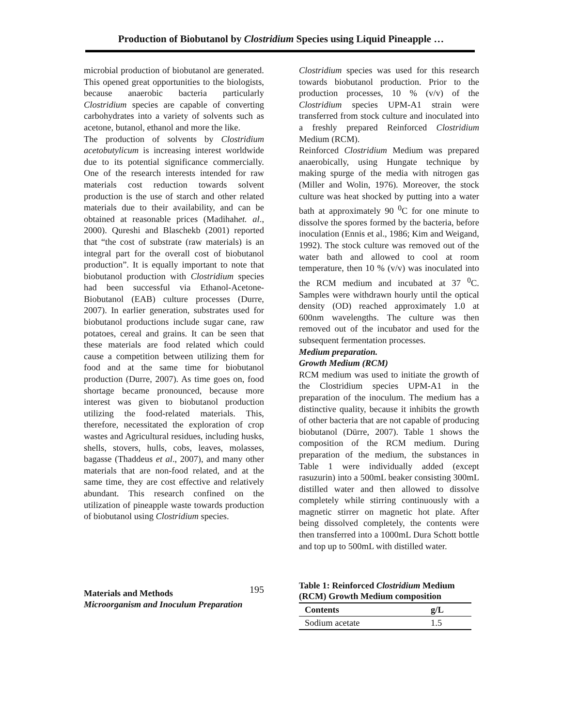Production of Biobutanol by Clostridium Species using Liquid Pineapple …
microbial production of biobutanol are generated. This opened great opportunities to the biologists, because anaerobic bacteria particularly Clostridium species are capable of converting carbohydrates into a variety of solvents such as acetone, butanol, ethanol and more the like.
The production of solvents by Clostridium acetobutylicum is increasing interest worldwide due to its potential significance commercially. One of the research interests intended for raw materials cost reduction towards solvent production is the use of starch and other related materials due to their availability, and can be obtained at reasonable prices (Madihahet. al., 2000). Qureshi and Blaschekb (2001) reported that “the cost of substrate (raw materials) is an integral part for the overall cost of biobutanol production”. It is equally important to note that biobutanol production with Clostridium species had been successful via Ethanol-Acetone-Biobutanol (EAB) culture processes (Durre, 2007). In earlier generation, substrates used for biobutanol productions include sugar cane, raw potatoes, cereal and grains. It can be seen that these materials are food related which could cause a competition between utilizing them for food and at the same time for biobutanol production (Durre, 2007). As time goes on, food shortage became pronounced, because more interest was given to biobutanol production utilizing the food-related materials. This, therefore, necessitated the exploration of crop wastes and Agricultural residues, including husks, shells, stovers, hulls, cobs, leaves, molasses, bagasse (Thaddeus et al., 2007), and many other materials that are non-food related, and at the same time, they are cost effective and relatively abundant. This research confined on the utilization of pineapple waste towards production of biobutanol using Clostridium species.
Clostridium species was used for this research towards biobutanol production. Prior to the production processes, 10 % (v/v) of the Clostridium species UPM-A1 strain were transferred from stock culture and inoculated into a freshly prepared Reinforced Clostridium Medium (RCM).
Reinforced Clostridium Medium was prepared anaerobically, using Hungate technique by making spurge of the media with nitrogen gas (Miller and Wolin, 1976). Moreover, the stock culture was heat shocked by putting into a water bath at approximately 90 <sup>0</sup>C for one minute to dissolve the spores formed by the bacteria, before inoculation (Ennis et al., 1986; Kim and Weigand, 1992). The stock culture was removed out of the water bath and allowed to cool at room temperature, then 10 % (v/v) was inoculated into the RCM medium and incubated at 37 <sup>0</sup>C. Samples were withdrawn hourly until the optical density (OD) reached approximately 1.0 at 600nm wavelengths. The culture was then removed out of the incubator and used for the subsequent fermentation processes.
Medium preparation.
Growth Medium (RCM)
RCM medium was used to initiate the growth of the Clostridium species UPM-A1 in the preparation of the inoculum. The medium has a distinctive quality, because it inhibits the growth of other bacteria that are not capable of producing biobutanol (Dürre, 2007). Table 1 shows the composition of the RCM medium. During preparation of the medium, the substances in Table 1 were individually added (except rasuzurin) into a 500mL beaker consisting 300mL distilled water and then allowed to dissolve completely while stirring continuously with a magnetic stirrer on magnetic hot plate. After being dissolved completely, the contents were then transferred into a 1000mL Dura Schott bottle and top up to 500mL with distilled water.
Materials and Methods
Microorganism and Inoculum Preparation
195
Table 1: Reinforced Clostridium Medium (RCM) Growth Medium composition
| Contents | g/L |
| --- | --- |
| Sodium acetate | 1.5 |